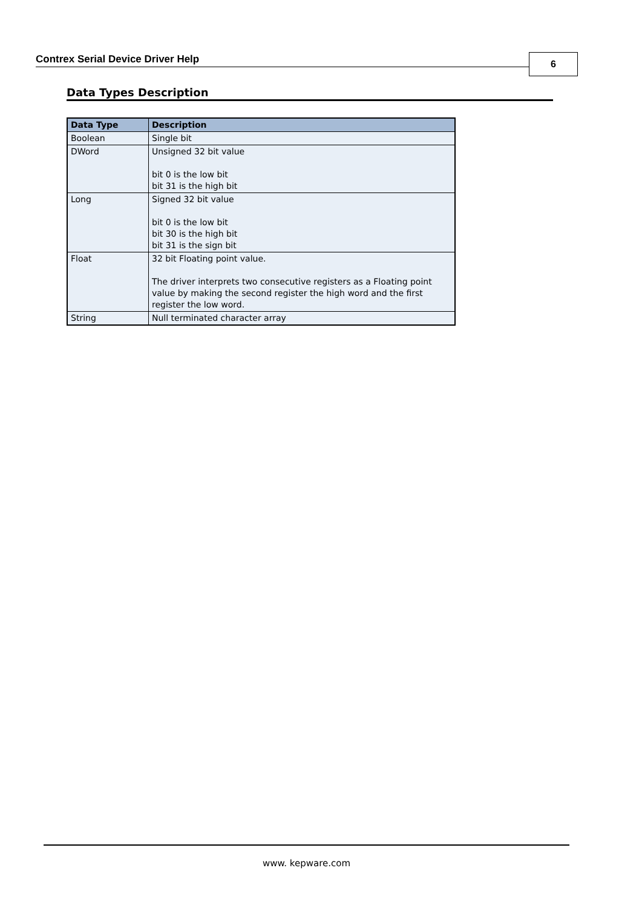Contrex Serial Device Driver Help 6
Data Types Description
| Data Type | Description |
| --- | --- |
| Boolean | Single bit |
| DWord | Unsigned 32 bit value bit 0 is the low bit bit 31 is the high bit |
| Long | Signed 32 bit value bit 0 is the low bit bit 30 is the high bit bit 31 is the sign bit |
| Float | 32 bit Floating point value. The driver interprets two consecutive registers as a Floating point value by making the second register the high word and the first register the low word. |
| String | Null terminated character array |
www. kepware.com